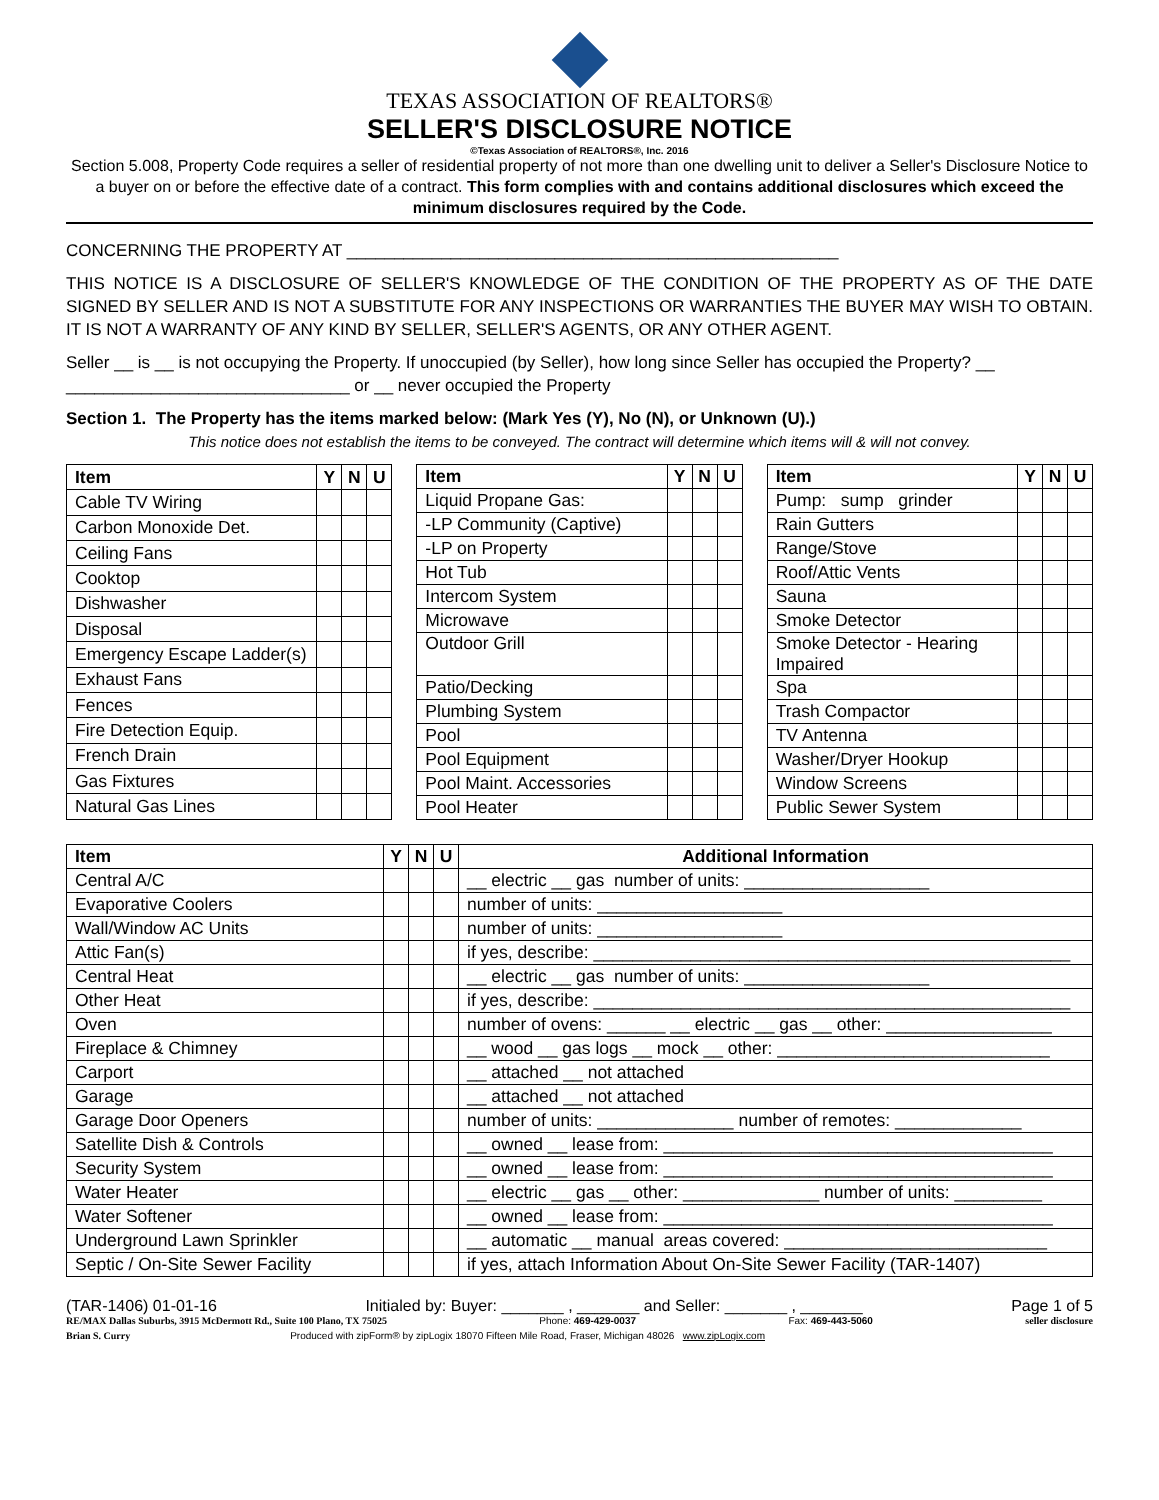TEXAS ASSOCIATION OF REALTORS®
SELLER'S DISCLOSURE NOTICE
©Texas Association of REALTORS®, Inc. 2016
Section 5.008, Property Code requires a seller of residential property of not more than one dwelling unit to deliver a Seller's Disclosure Notice to a buyer on or before the effective date of a contract. This form complies with and contains additional disclosures which exceed the minimum disclosures required by the Code.
CONCERNING THE PROPERTY AT ____________________________________________________
THIS NOTICE IS A DISCLOSURE OF SELLER'S KNOWLEDGE OF THE CONDITION OF THE PROPERTY AS OF THE DATE SIGNED BY SELLER AND IS NOT A SUBSTITUTE FOR ANY INSPECTIONS OR WARRANTIES THE BUYER MAY WISH TO OBTAIN. IT IS NOT A WARRANTY OF ANY KIND BY SELLER, SELLER'S AGENTS, OR ANY OTHER AGENT.
Seller __ is __ is not occupying the Property. If unoccupied (by Seller), how long since Seller has occupied the Property? __ ______________________________ or __ never occupied the Property
Section 1. The Property has the items marked below: (Mark Yes (Y), No (N), or Unknown (U).)
This notice does not establish the items to be conveyed. The contract will determine which items will & will not convey.
| Item | Y | N | U |
| --- | --- | --- | --- |
| Cable TV Wiring | | | |
| Carbon Monoxide Det. | | | |
| Ceiling Fans | | | |
| Cooktop | | | |
| Dishwasher | | | |
| Disposal | | | |
| Emergency Escape Ladder(s) | | | |
| Exhaust Fans | | | |
| Fences | | | |
| Fire Detection Equip. | | | |
| French Drain | | | |
| Gas Fixtures | | | |
| Natural Gas Lines | | | |
| Item | Y | N | U |
| --- | --- | --- | --- |
| Liquid Propane Gas: | | | |
| -LP Community (Captive) | | | |
| -LP on Property | | | |
| Hot Tub | | | |
| Intercom System | | | |
| Microwave | | | |
| Outdoor Grill | | | |
| Patio/Decking | | | |
| Plumbing System | | | |
| Pool | | | |
| Pool Equipment | | | |
| Pool Maint. Accessories | | | |
| Pool Heater | | | |
| Item | Y | N | U |
| --- | --- | --- | --- |
| Pump: sump grinder | | | |
| Rain Gutters | | | |
| Range/Stove | | | |
| Roof/Attic Vents | | | |
| Sauna | | | |
| Smoke Detector | | | |
| Smoke Detector - Hearing Impaired | | | |
| Spa | | | |
| Trash Compactor | | | |
| TV Antenna | | | |
| Washer/Dryer Hookup | | | |
| Window Screens | | | |
| Public Sewer System | | | |
| Item | Y | N | U | Additional Information |
| --- | --- | --- | --- | --- |
| Central A/C | | | | __ electric __ gas number of units: ___________________ |
| Evaporative Coolers | | | | number of units: ___________________ |
| Wall/Window AC Units | | | | number of units: ___________________ |
| Attic Fan(s) | | | | if yes, describe: _________________________________________________ |
| Central Heat | | | | __ electric __ gas number of units: ___________________ |
| Other Heat | | | | if yes, describe: _________________________________________________ |
| Oven | | | | number of ovens: ______ __ electric __ gas __ other: _________________ |
| Fireplace & Chimney | | | | __ wood __ gas logs __ mock __ other: ____________________________ |
| Carport | | | | __ attached __ not attached |
| Garage | | | | __ attached __ not attached |
| Garage Door Openers | | | | number of units: ______________ number of remotes: _____________ |
| Satellite Dish & Controls | | | | __ owned __ lease from: ________________________________________ |
| Security System | | | | __ owned __ lease from: ________________________________________ |
| Water Heater | | | | __ electric __ gas __ other: ______________ number of units: _________ |
| Water Softener | | | | __ owned __ lease from: ________________________________________ |
| Underground Lawn Sprinkler | | | | __ automatic __ manual areas covered: ___________________________ |
| Septic / On-Site Sewer Facility | | | | if yes, attach Information About On-Site Sewer Facility (TAR-1407) |
(TAR-1406) 01-01-16 Initialed by: Buyer: _______ , _______ and Seller: _______ , _______ Page 1 of 5
RE/MAX Dallas Suburbs, 3915 McDermott Rd., Suite 100 Plano, TX 75025 Phone: 469-429-0037 Fax: 469-443-5060 seller disclosure
Brian S. Curry Produced with zipForm® by zipLogix 18070 Fifteen Mile Road, Fraser, Michigan 48026 www.zipLogix.com